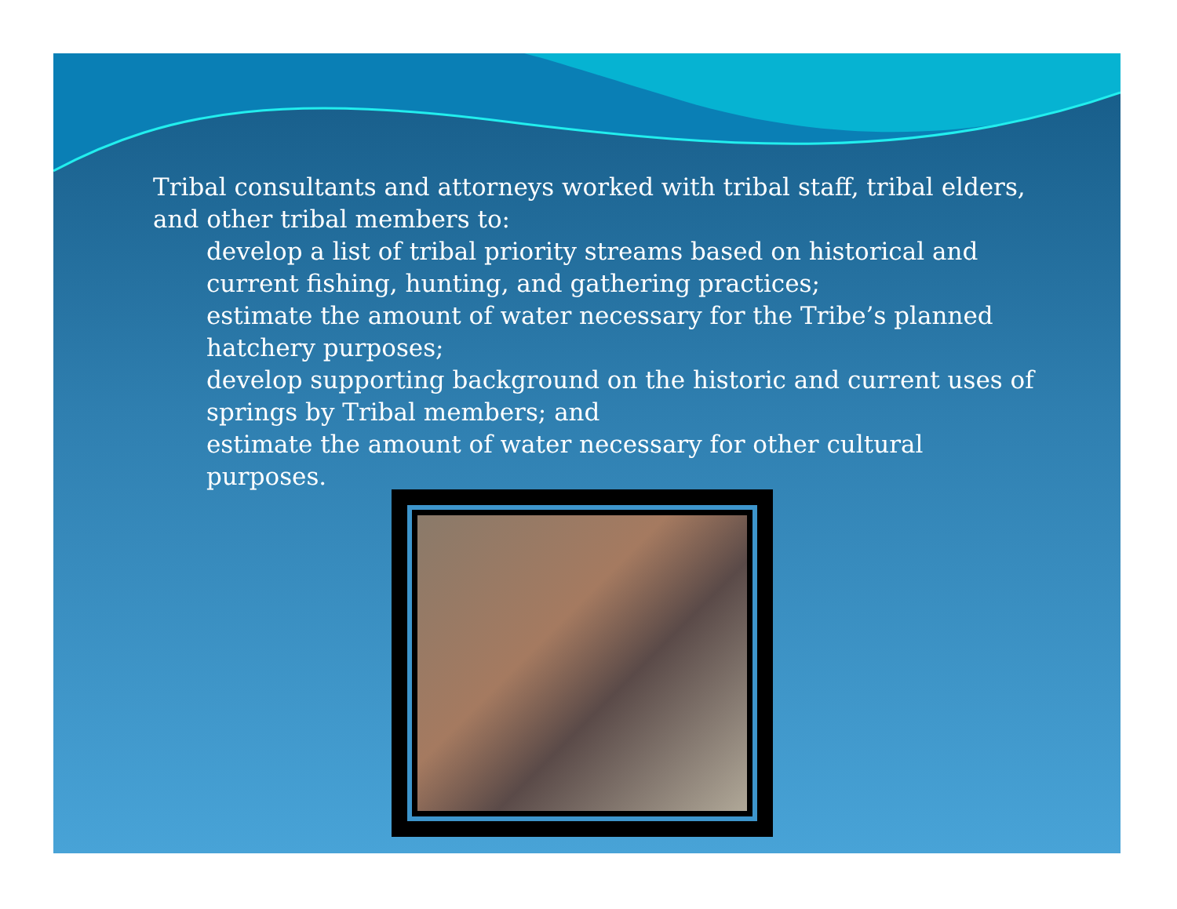Tribal consultants and attorneys worked with tribal staff, tribal elders, and other tribal members to:
develop a list of tribal priority streams based on historical and current fishing, hunting, and gathering practices;
estimate the amount of water necessary for the Tribe’s planned hatchery purposes;
develop supporting background on the historic and current uses of springs by Tribal members; and
estimate the amount of water necessary for other cultural purposes.